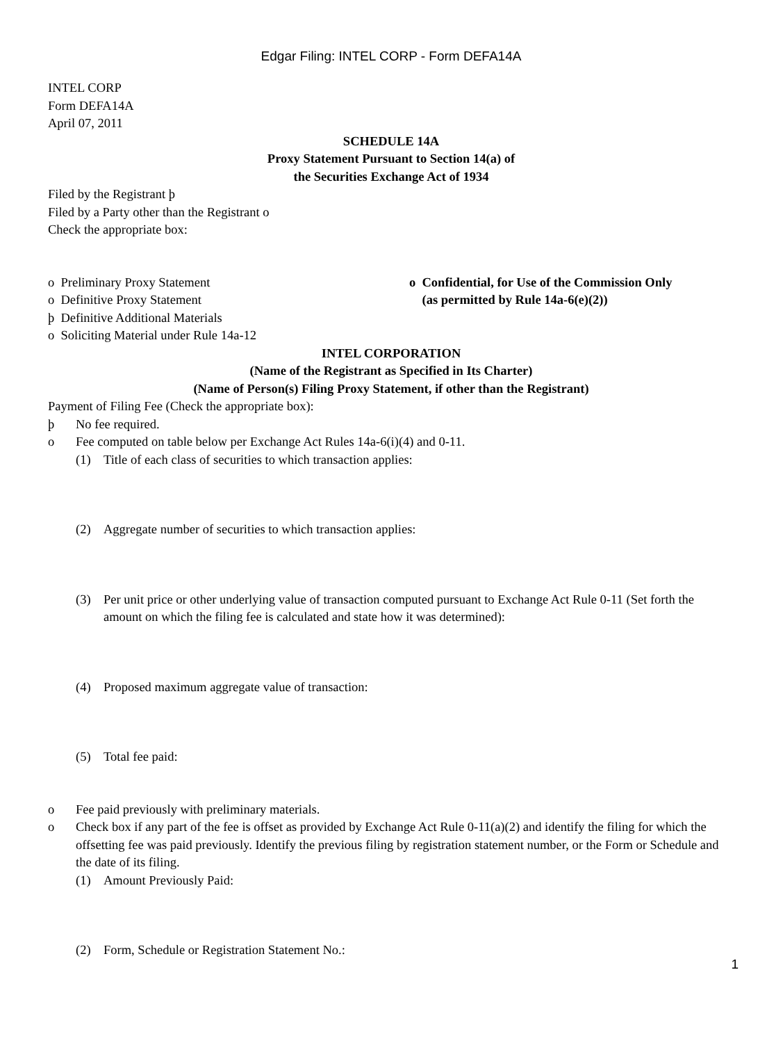Edgar Filing: INTEL CORP - Form DEFA14A
INTEL CORP
Form DEFA14A
April 07, 2011
SCHEDULE 14A
Proxy Statement Pursuant to Section 14(a) of
the Securities Exchange Act of 1934
Filed by the Registrant þ
Filed by a Party other than the Registrant o
Check the appropriate box:
o Preliminary Proxy Statement o Confidential, for Use of the Commission Only
o Definitive Proxy Statement (as permitted by Rule 14a-6(e)(2))
þ Definitive Additional Materials
o Soliciting Material under Rule 14a-12
INTEL CORPORATION
(Name of the Registrant as Specified in Its Charter)
(Name of Person(s) Filing Proxy Statement, if other than the Registrant)
Payment of Filing Fee (Check the appropriate box):
þ No fee required.
o Fee computed on table below per Exchange Act Rules 14a-6(i)(4) and 0-11.
(1) Title of each class of securities to which transaction applies:
(2) Aggregate number of securities to which transaction applies:
(3) Per unit price or other underlying value of transaction computed pursuant to Exchange Act Rule 0-11 (Set forth the amount on which the filing fee is calculated and state how it was determined):
(4) Proposed maximum aggregate value of transaction:
(5) Total fee paid:
o Fee paid previously with preliminary materials.
o Check box if any part of the fee is offset as provided by Exchange Act Rule 0-11(a)(2) and identify the filing for which the offsetting fee was paid previously. Identify the previous filing by registration statement number, or the Form or Schedule and the date of its filing.
(1) Amount Previously Paid:
(2) Form, Schedule or Registration Statement No.:
1